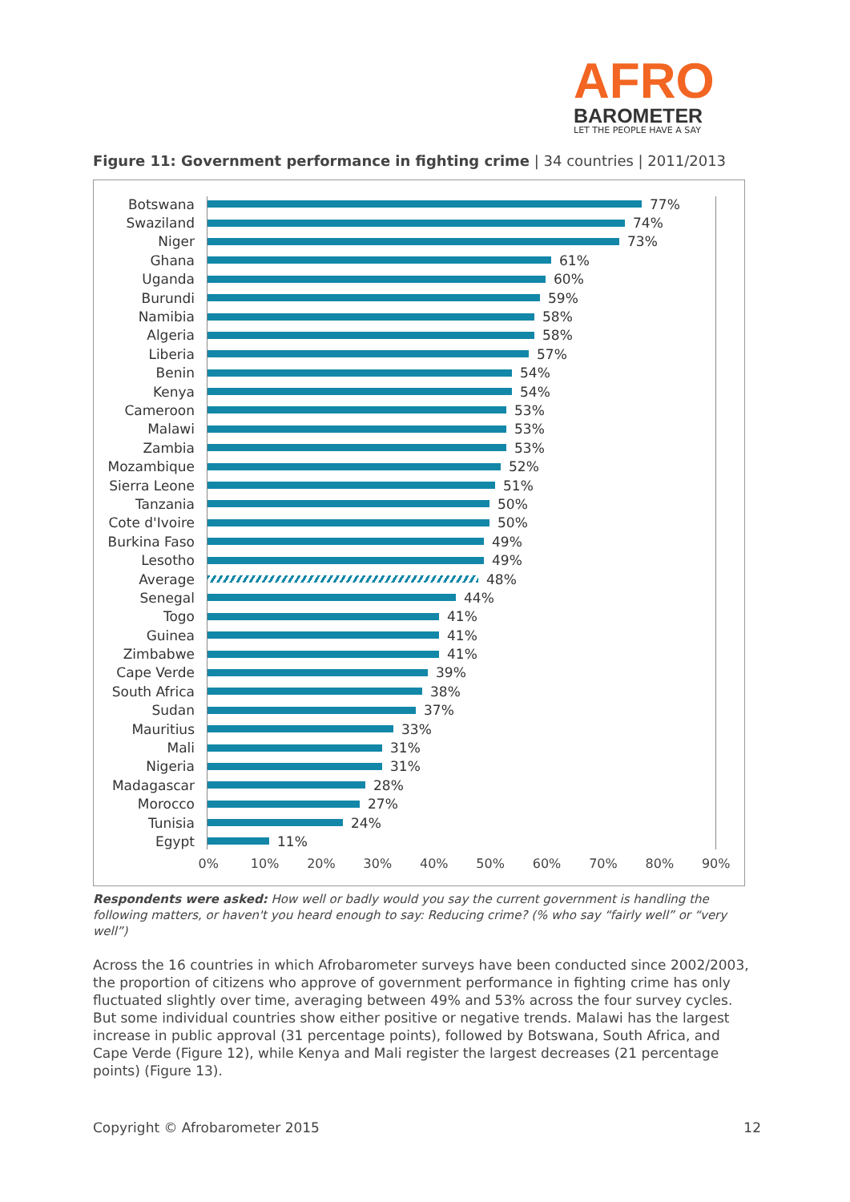AFRO
BAROMETER
LET THE PEOPLE HAVE A SAY
Figure 11: Government performance in fighting crime | 34 countries | 2011/2013
Botswana 77%
Swaziland 74%
Niger 73%
Ghana 61%
Uganda 60%
Burundi 59%
Namibia 58%
Algeria 58%
Liberia 57%
Benin 54%
Kenya 54%
Cameroon 53%
Malawi 53%
Zambia 53%
Mozambique 52%
Sierra Leone 51%
Tanzania 50%
Cote d'Ivoire 50%
Burkina Faso 49%
Lesotho 49%
Average 48%
Senegal 44%
Togo 41%
Guinea 41%
Zimbabwe 41%
Cape Verde 39%
South Africa 38%
Sudan 37%
Mauritius 33%
Mali 31%
Nigeria 31%
Madagascar 28%
Morocco 27%
Tunisia 24%
Egypt 11%
0% 10% 20% 30% 40% 50% 60% 70% 80% 90%
Respondents were asked: How well or badly would you say the current government is handling the following matters, or haven't you heard enough to say: Reducing crime? (% who say “fairly well” or “very well”)
Across the 16 countries in which Afrobarometer surveys have been conducted since 2002/2003, the proportion of citizens who approve of government performance in fighting crime has only fluctuated slightly over time, averaging between 49% and 53% across the four survey cycles. But some individual countries show either positive or negative trends. Malawi has the largest increase in public approval (31 percentage points), followed by Botswana, South Africa, and Cape Verde (Figure 12), while Kenya and Mali register the largest decreases (21 percentage points) (Figure 13).
Copyright © Afrobarometer 2015 12